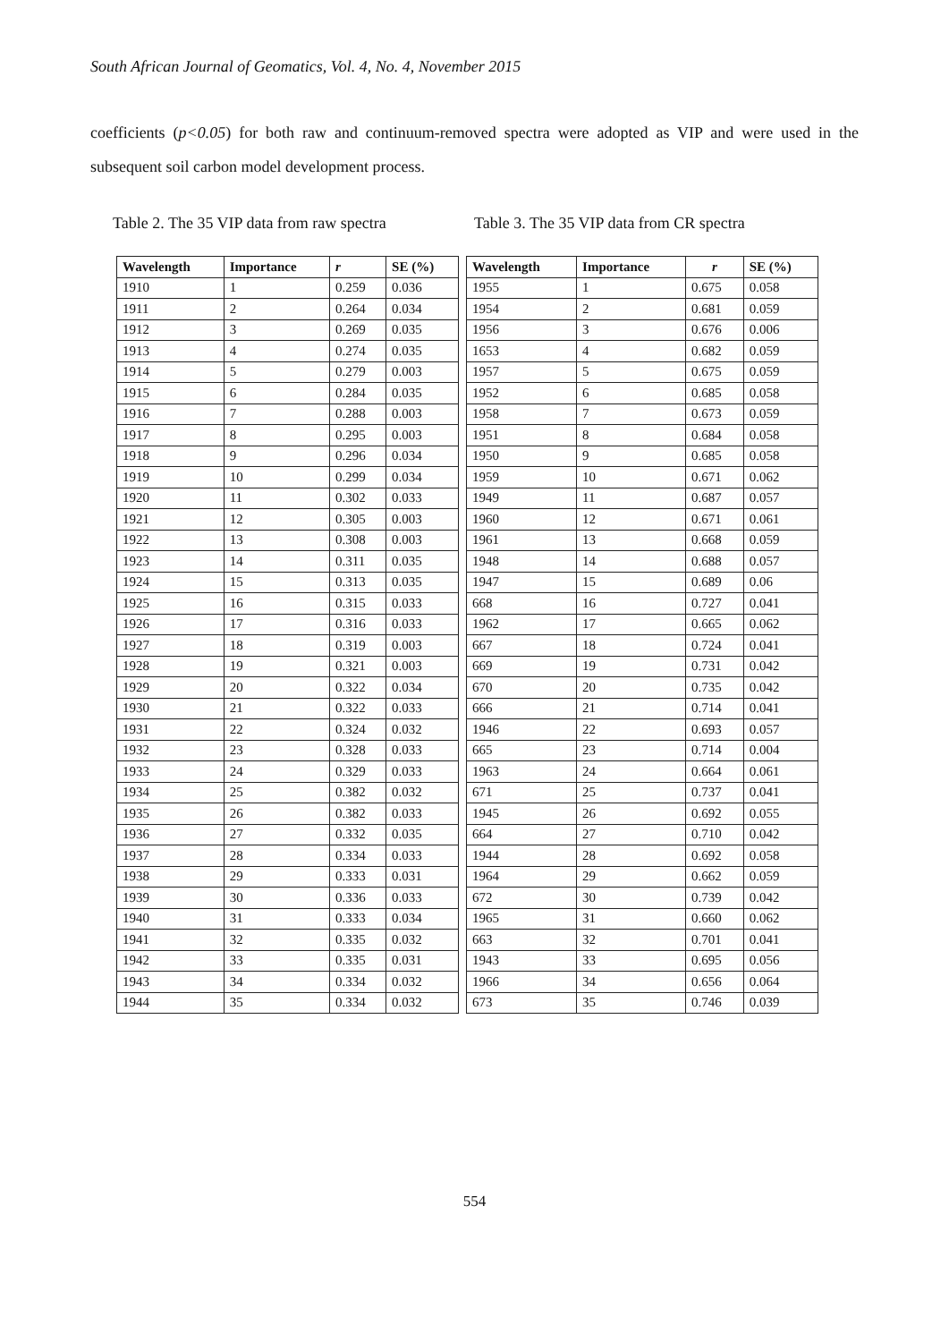South African Journal of Geomatics, Vol. 4, No. 4, November 2015
coefficients (p<0.05) for both raw and continuum-removed spectra were adopted as VIP and were used in the subsequent soil carbon model development process.
Table 2. The 35 VIP data from raw spectra
Table 3. The 35 VIP data from CR spectra
| Wavelength | Importance | r | SE (%) |
| --- | --- | --- | --- |
| 1910 | 1 | 0.259 | 0.036 |
| 1911 | 2 | 0.264 | 0.034 |
| 1912 | 3 | 0.269 | 0.035 |
| 1913 | 4 | 0.274 | 0.035 |
| 1914 | 5 | 0.279 | 0.003 |
| 1915 | 6 | 0.284 | 0.035 |
| 1916 | 7 | 0.288 | 0.003 |
| 1917 | 8 | 0.295 | 0.003 |
| 1918 | 9 | 0.296 | 0.034 |
| 1919 | 10 | 0.299 | 0.034 |
| 1920 | 11 | 0.302 | 0.033 |
| 1921 | 12 | 0.305 | 0.003 |
| 1922 | 13 | 0.308 | 0.003 |
| 1923 | 14 | 0.311 | 0.035 |
| 1924 | 15 | 0.313 | 0.035 |
| 1925 | 16 | 0.315 | 0.033 |
| 1926 | 17 | 0.316 | 0.033 |
| 1927 | 18 | 0.319 | 0.003 |
| 1928 | 19 | 0.321 | 0.003 |
| 1929 | 20 | 0.322 | 0.034 |
| 1930 | 21 | 0.322 | 0.033 |
| 1931 | 22 | 0.324 | 0.032 |
| 1932 | 23 | 0.328 | 0.033 |
| 1933 | 24 | 0.329 | 0.033 |
| 1934 | 25 | 0.382 | 0.032 |
| 1935 | 26 | 0.382 | 0.033 |
| 1936 | 27 | 0.332 | 0.035 |
| 1937 | 28 | 0.334 | 0.033 |
| 1938 | 29 | 0.333 | 0.031 |
| 1939 | 30 | 0.336 | 0.033 |
| 1940 | 31 | 0.333 | 0.034 |
| 1941 | 32 | 0.335 | 0.032 |
| 1942 | 33 | 0.335 | 0.031 |
| 1943 | 34 | 0.334 | 0.032 |
| 1944 | 35 | 0.334 | 0.032 |
| Wavelength | Importance | r | SE (%) |
| --- | --- | --- | --- |
| 1955 | 1 | 0.675 | 0.058 |
| 1954 | 2 | 0.681 | 0.059 |
| 1956 | 3 | 0.676 | 0.006 |
| 1653 | 4 | 0.682 | 0.059 |
| 1957 | 5 | 0.675 | 0.059 |
| 1952 | 6 | 0.685 | 0.058 |
| 1958 | 7 | 0.673 | 0.059 |
| 1951 | 8 | 0.684 | 0.058 |
| 1950 | 9 | 0.685 | 0.058 |
| 1959 | 10 | 0.671 | 0.062 |
| 1949 | 11 | 0.687 | 0.057 |
| 1960 | 12 | 0.671 | 0.061 |
| 1961 | 13 | 0.668 | 0.059 |
| 1948 | 14 | 0.688 | 0.057 |
| 1947 | 15 | 0.689 | 0.06 |
| 668 | 16 | 0.727 | 0.041 |
| 1962 | 17 | 0.665 | 0.062 |
| 667 | 18 | 0.724 | 0.041 |
| 669 | 19 | 0.731 | 0.042 |
| 670 | 20 | 0.735 | 0.042 |
| 666 | 21 | 0.714 | 0.041 |
| 1946 | 22 | 0.693 | 0.057 |
| 665 | 23 | 0.714 | 0.004 |
| 1963 | 24 | 0.664 | 0.061 |
| 671 | 25 | 0.737 | 0.041 |
| 1945 | 26 | 0.692 | 0.055 |
| 664 | 27 | 0.710 | 0.042 |
| 1944 | 28 | 0.692 | 0.058 |
| 1964 | 29 | 0.662 | 0.059 |
| 672 | 30 | 0.739 | 0.042 |
| 1965 | 31 | 0.660 | 0.062 |
| 663 | 32 | 0.701 | 0.041 |
| 1943 | 33 | 0.695 | 0.056 |
| 1966 | 34 | 0.656 | 0.064 |
| 673 | 35 | 0.746 | 0.039 |
554